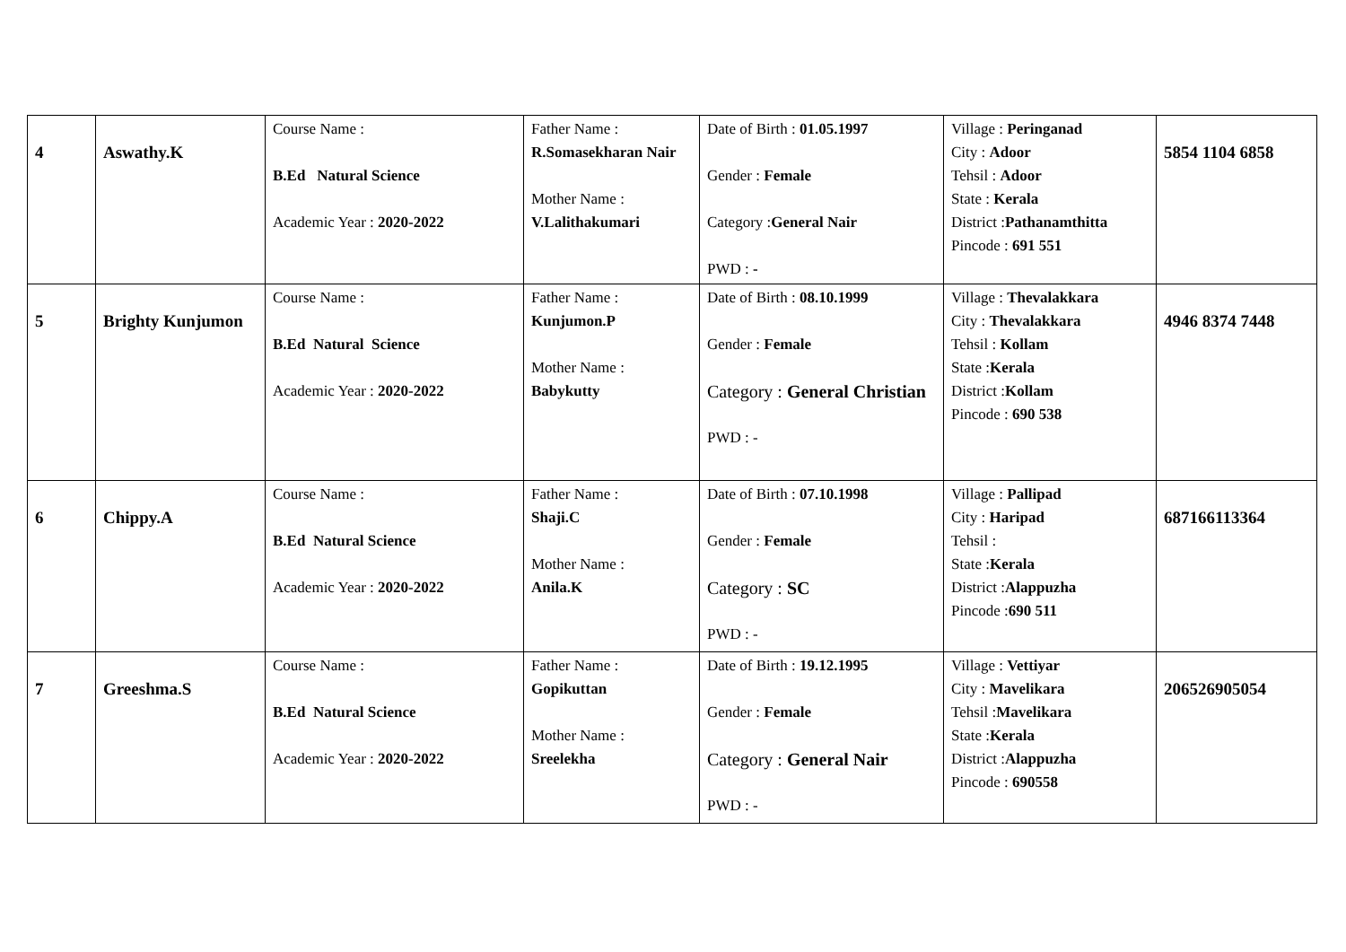| 4 | Aswathy.K | Course Name : B.Ed Natural Science Academic Year : 2020-2022 | Father Name : R.Somasekharan Nair Mother Name : V.Lalithakumari | Date of Birth : 01.05.1997 Gender : Female Category : General Nair PWD : - | Village : Peringanad City : Adoor Tehsil : Adoor State : Kerala District : Pathanamthitta Pincode : 691 551 | 5854 1104 6858 |
| 5 | Brighty Kunjumon | Course Name : B.Ed Natural Science Academic Year : 2020-2022 | Father Name : Kunjumon.P Mother Name : Babykutty | Date of Birth : 08.10.1999 Gender : Female Category : General Christian PWD : - | Village : Thevalakkara City : Thevalakkara Tehsil : Kollam State : Kerala District : Kollam Pincode : 690 538 | 4946 8374 7448 |
| 6 | Chippy.A | Course Name : B.Ed Natural Science Academic Year : 2020-2022 | Father Name : Shaji.C Mother Name : Anila.K | Date of Birth : 07.10.1998 Gender : Female Category : SC PWD : - | Village : Pallipad City : Haripad Tehsil : State : Kerala District : Alappuzha Pincode : 690 511 | 687166113364 |
| 7 | Greeshma.S | Course Name : B.Ed Natural Science Academic Year : 2020-2022 | Father Name : Gopikuttan Mother Name : Sreelekha | Date of Birth : 19.12.1995 Gender : Female Category : General Nair PWD : - | Village : Vettiyar City : Mavelikara Tehsil : Mavelikara State : Kerala District : Alappuzha Pincode : 690558 | 206526905054 |